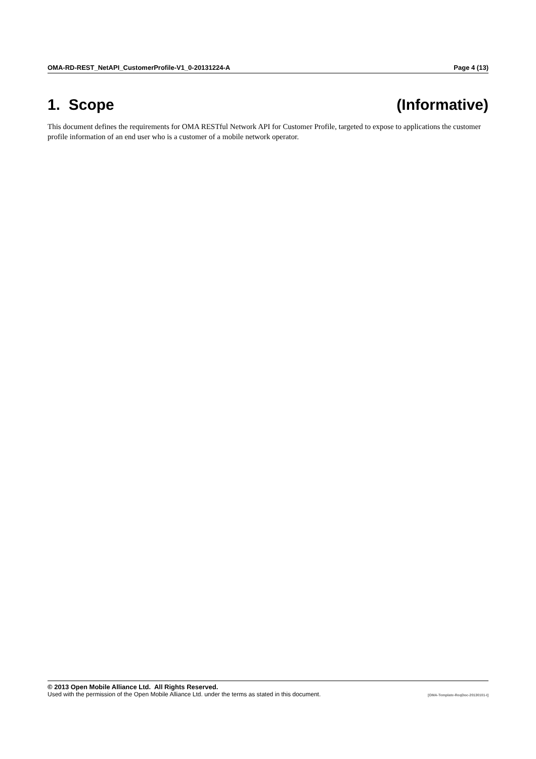OMA-RD-REST_NetAPI_CustomerProfile-V1_0-20131224-A Page 4 (13)
1. Scope (Informative)
This document defines the requirements for OMA RESTful Network API for Customer Profile, targeted to expose to applications the customer profile information of an end user who is a customer of a mobile network operator.
© 2013 Open Mobile Alliance Ltd. All Rights Reserved.
Used with the permission of the Open Mobile Alliance Ltd. under the terms as stated in this document. [OMA-Template-ReqDoc-20130101-I]